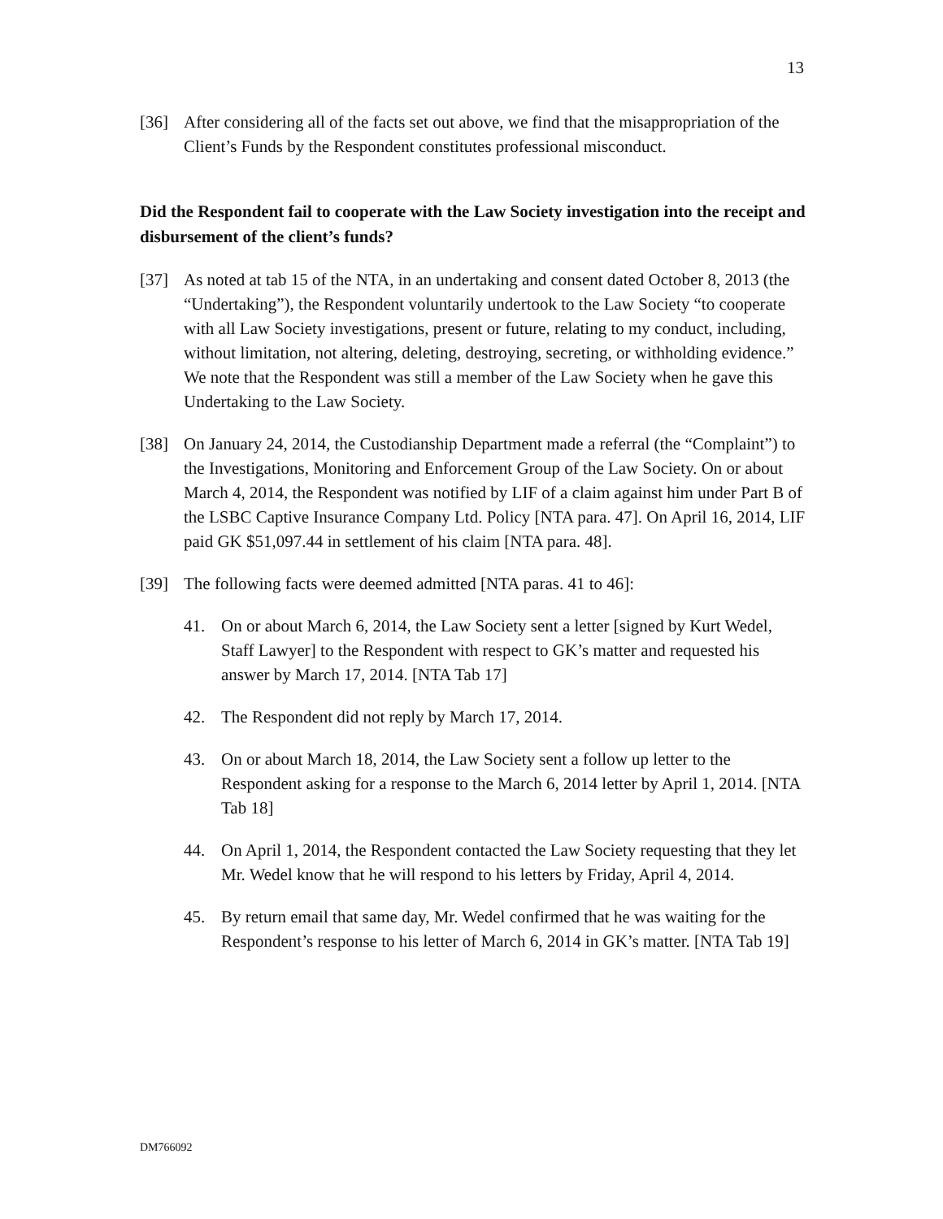13
[36] After considering all of the facts set out above, we find that the misappropriation of the Client’s Funds by the Respondent constitutes professional misconduct.
Did the Respondent fail to cooperate with the Law Society investigation into the receipt and disbursement of the client’s funds?
[37] As noted at tab 15 of the NTA, in an undertaking and consent dated October 8, 2013 (the “Undertaking”), the Respondent voluntarily undertook to the Law Society “to cooperate with all Law Society investigations, present or future, relating to my conduct, including, without limitation, not altering, deleting, destroying, secreting, or withholding evidence.” We note that the Respondent was still a member of the Law Society when he gave this Undertaking to the Law Society.
[38] On January 24, 2014, the Custodianship Department made a referral (the “Complaint”) to the Investigations, Monitoring and Enforcement Group of the Law Society. On or about March 4, 2014, the Respondent was notified by LIF of a claim against him under Part B of the LSBC Captive Insurance Company Ltd. Policy [NTA para. 47]. On April 16, 2014, LIF paid GK $51,097.44 in settlement of his claim [NTA para. 48].
[39] The following facts were deemed admitted [NTA paras. 41 to 46]:
41. On or about March 6, 2014, the Law Society sent a letter [signed by Kurt Wedel, Staff Lawyer] to the Respondent with respect to GK’s matter and requested his answer by March 17, 2014. [NTA Tab 17]
42. The Respondent did not reply by March 17, 2014.
43. On or about March 18, 2014, the Law Society sent a follow up letter to the Respondent asking for a response to the March 6, 2014 letter by April 1, 2014. [NTA Tab 18]
44. On April 1, 2014, the Respondent contacted the Law Society requesting that they let Mr. Wedel know that he will respond to his letters by Friday, April 4, 2014.
45. By return email that same day, Mr. Wedel confirmed that he was waiting for the Respondent’s response to his letter of March 6, 2014 in GK’s matter. [NTA Tab 19]
DM766092